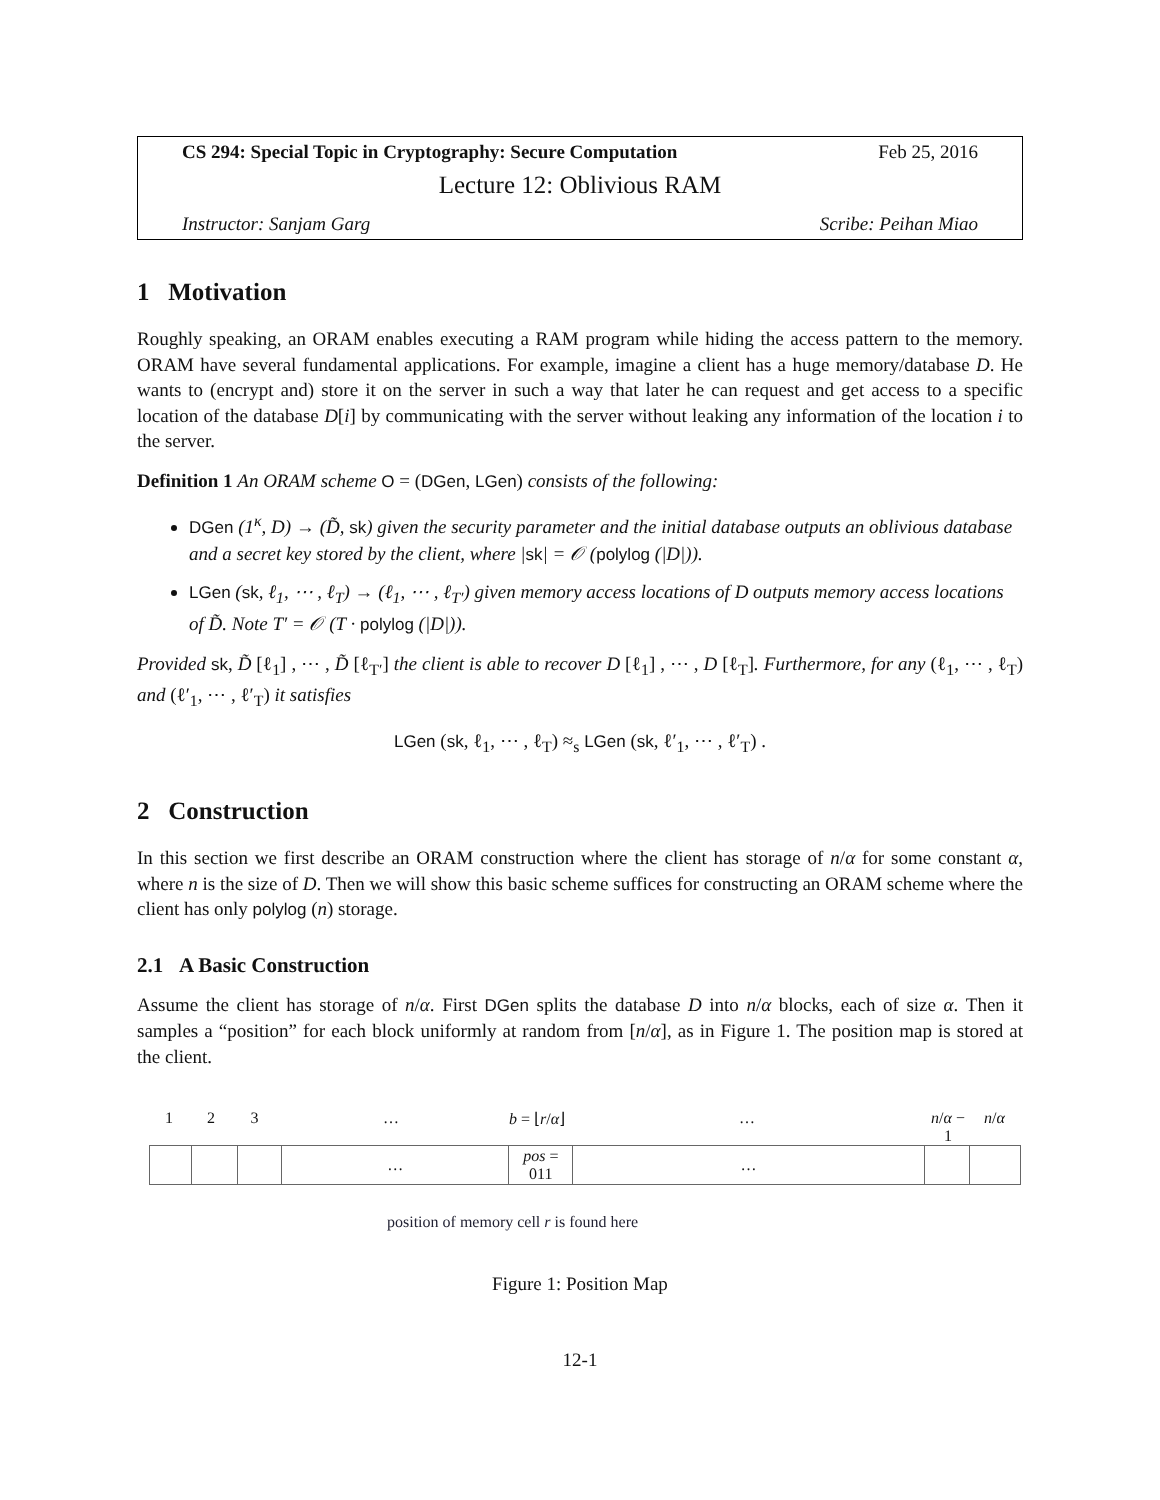CS 294: Special Topic in Cryptography: Secure Computation Feb 25, 2016
Lecture 12: Oblivious RAM
Instructor: Sanjam Garg Scribe: Peihan Miao
1 Motivation
Roughly speaking, an ORAM enables executing a RAM program while hiding the access pattern to the memory. ORAM have several fundamental applications. For example, imagine a client has a huge memory/database D. He wants to (encrypt and) store it on the server in such a way that later he can request and get access to a specific location of the database D[i] by communicating with the server without leaking any information of the location i to the server.
Definition 1 An ORAM scheme O = (DGen, LGen) consists of the following:
DGen (1<sup>κ</sup>, D) → (D̃, sk) given the security parameter and the initial database outputs an oblivious database and a secret key stored by the client, where |sk| = 𝒪 (polylog (|D|)).
LGen (sk, ℓ<sub>1</sub>, ⋯ , ℓ<sub>T</sub>) → (ℓ<sub>1</sub>, ⋯ , ℓ<sub>T′</sub>) given memory access locations of D outputs memory access locations of D̃. Note T′ = 𝒪 (T · polylog (|D|)).
Provided sk, D̃ [ℓ<sub>1</sub>] , ⋯ , D̃ [ℓ<sub>T′</sub>] the client is able to recover D [ℓ<sub>1</sub>] , ⋯ , D [ℓ<sub>T</sub>]. Furthermore, for any (ℓ<sub>1</sub>, ⋯ , ℓ<sub>T</sub>) and (ℓ′<sub>1</sub>, ⋯ , ℓ′<sub>T</sub>) it satisfies
LGen (sk, ℓ<sub>1</sub>, ⋯ , ℓ<sub>T</sub>) ≈<sub>s</sub> LGen (sk, ℓ′<sub>1</sub>, ⋯ , ℓ′<sub>T</sub>) .
2 Construction
In this section we first describe an ORAM construction where the client has storage of n/α for some constant α, where n is the size of D. Then we will show this basic scheme suffices for constructing an ORAM scheme where the client has only polylog (n) storage.
2.1 A Basic Construction
Assume the client has storage of n/α. First DGen splits the database D into n/α blocks, each of size α. Then it samples a “position” for each block uniformly at random from [n/α], as in Figure 1. The position map is stored at the client.
123 … b = ⌊r/α⌋ … n/α − 1 n/α
| | | | … | pos = 011 | … | | |
position of memory cell r is found here
Figure 1: Position Map
12-1